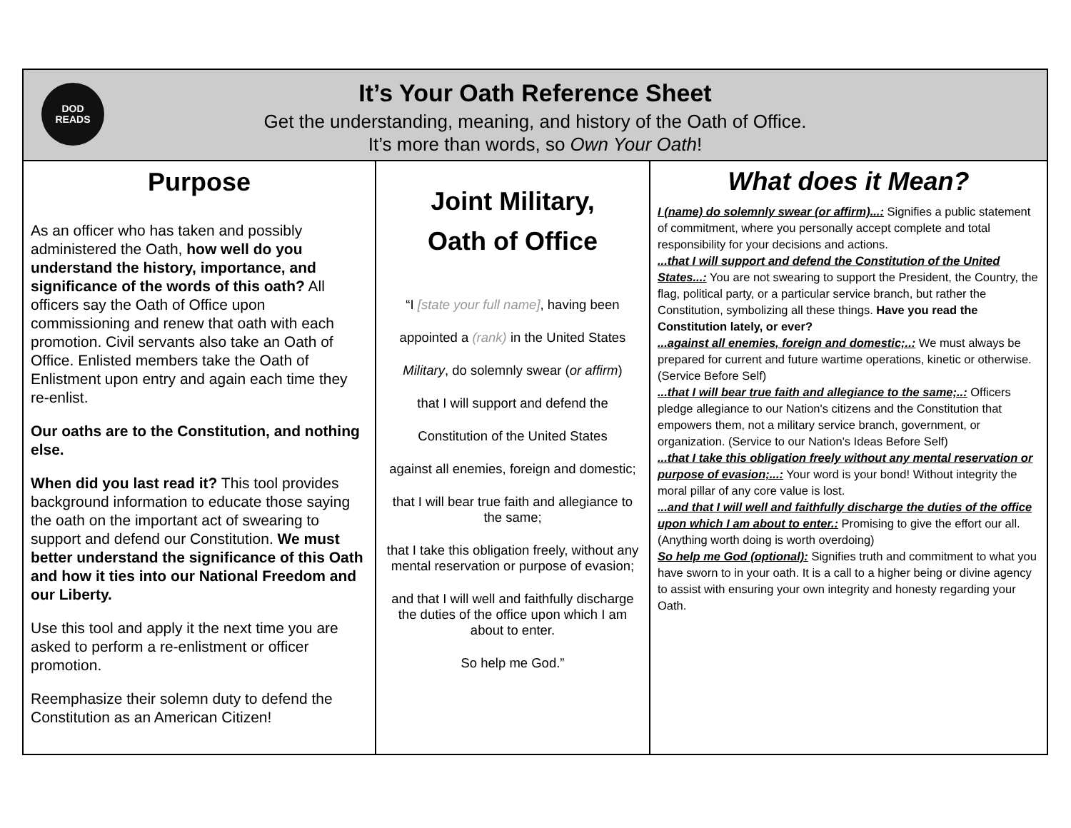| DOD READS It’s Your Oath Reference Sheet Get the understanding, meaning, and history of the Oath of Office. It’s more than words, so Own Your Oath ! | | |
| Purpose As an officer who has taken and possibly administered the Oath, how well do you understand the history, importance, and significance of the words of this oath? All officers say the Oath of Office upon commissioning and renew that oath with each promotion. Civil servants also take an Oath of Office. Enlisted members take the Oath of Enlistment upon entry and again each time they re-enlist. Our oaths are to the Constitution, and nothing else. When did you last read it? This tool provides background information to educate those saying the oath on the important act of swearing to support and defend our Constitution. We must better understand the significance of this Oath and how it ties into our National Freedom and our Liberty. Use this tool and apply it the next time you are asked to perform a re-enlistment or officer promotion. Reemphasize their solemn duty to defend the Constitution as an American Citizen! | Joint Military, Oath of Office “I [state your full name] , having been appointed a (rank) in the United States Military , do solemnly swear ( or affirm ) that I will support and defend the Constitution of the United States against all enemies, foreign and domestic; that I will bear true faith and allegiance to the same; that I take this obligation freely, without any mental reservation or purpose of evasion; and that I will well and faithfully discharge the duties of the office upon which I am about to enter. So help me God.” | What does it Mean? I (name) do solemnly swear (or affirm)...: Signifies a public statement of commitment, where you personally accept complete and total responsibility for your decisions and actions. ...that I will support and defend the Constitution of the United States...: You are not swearing to support the President, the Country, the flag, political party, or a particular service branch, but rather the Constitution, symbolizing all these things. Have you read the Constitution lately, or ever? ...against all enemies, foreign and domestic;..: We must always be prepared for current and future wartime operations, kinetic or otherwise. (Service Before Self) ...that I will bear true faith and allegiance to the same;..: Officers pledge allegiance to our Nation's citizens and the Constitution that empowers them, not a military service branch, government, or organization. (Service to our Nation's Ideas Before Self) ...that I take this obligation freely without any mental reservation or purpose of evasion;...: Your word is your bond! Without integrity the moral pillar of any core value is lost. ...and that I will well and faithfully discharge the duties of the office upon which I am about to enter.: Promising to give the effort our all. (Anything worth doing is worth overdoing) So help me God (optional): Signifies truth and commitment to what you have sworn to in your oath. It is a call to a higher being or divine agency to assist with ensuring your own integrity and honesty regarding your Oath. |